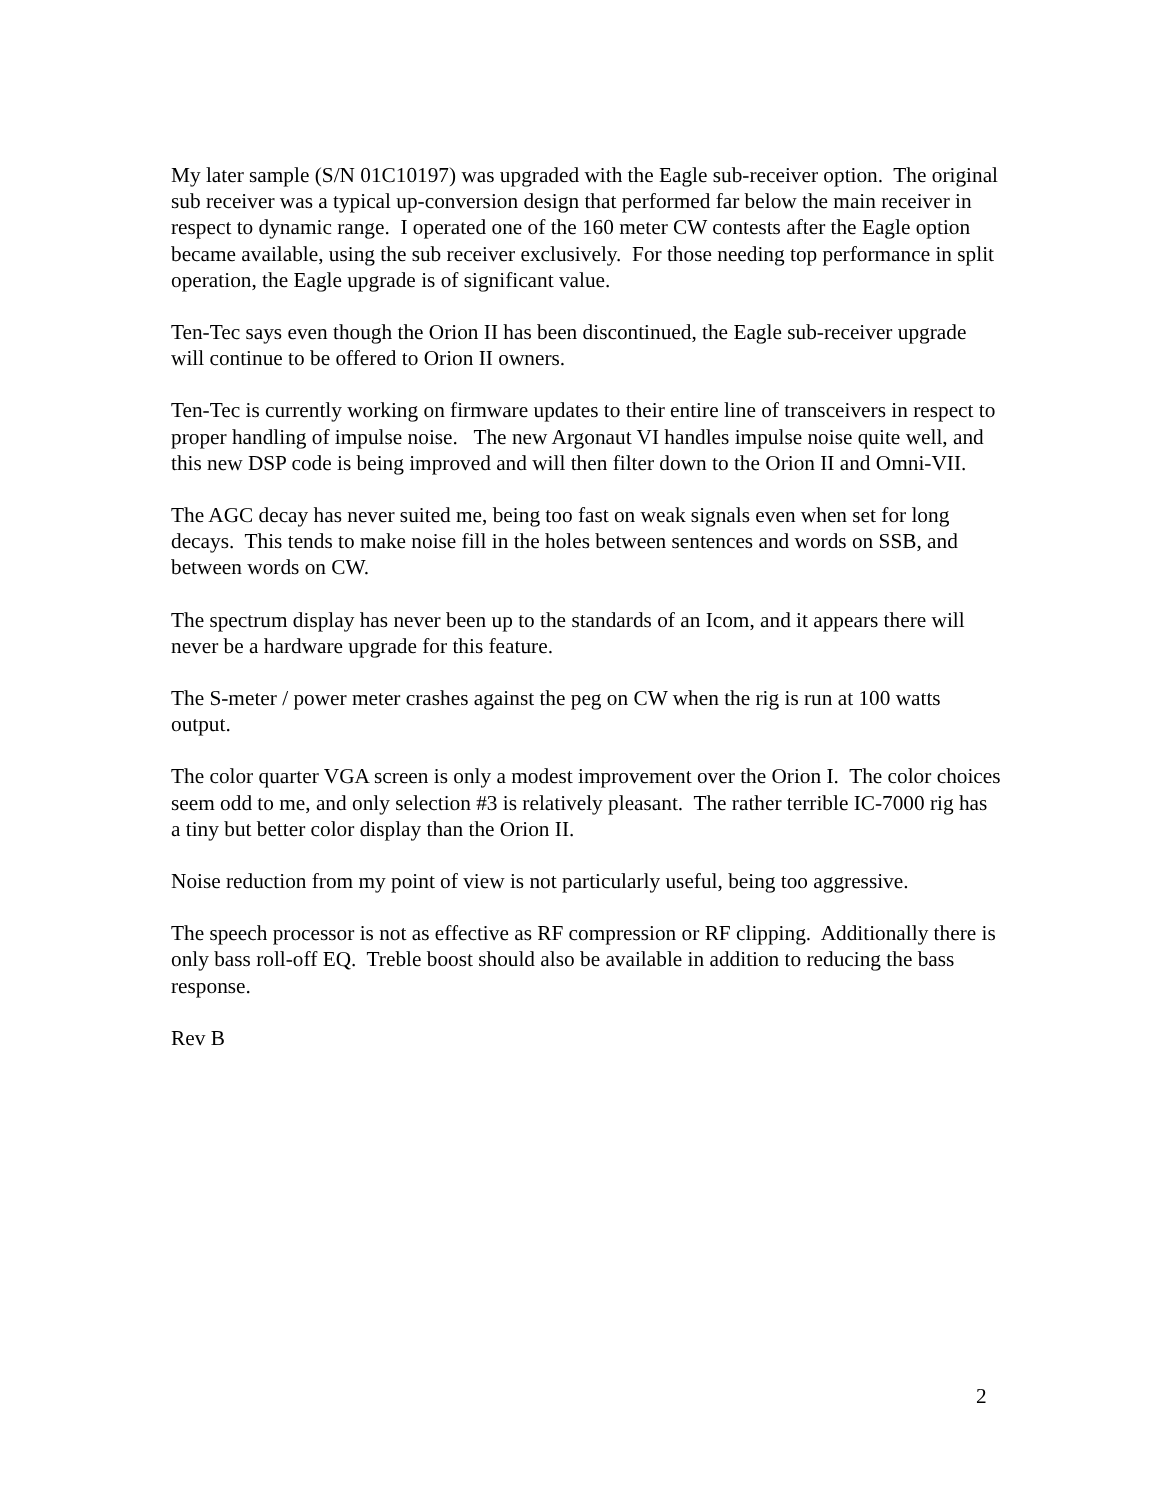My later sample (S/N 01C10197) was upgraded with the Eagle sub-receiver option. The original sub receiver was a typical up-conversion design that performed far below the main receiver in respect to dynamic range. I operated one of the 160 meter CW contests after the Eagle option became available, using the sub receiver exclusively. For those needing top performance in split operation, the Eagle upgrade is of significant value.
Ten-Tec says even though the Orion II has been discontinued, the Eagle sub-receiver upgrade will continue to be offered to Orion II owners.
Ten-Tec is currently working on firmware updates to their entire line of transceivers in respect to proper handling of impulse noise. The new Argonaut VI handles impulse noise quite well, and this new DSP code is being improved and will then filter down to the Orion II and Omni-VII.
The AGC decay has never suited me, being too fast on weak signals even when set for long decays. This tends to make noise fill in the holes between sentences and words on SSB, and between words on CW.
The spectrum display has never been up to the standards of an Icom, and it appears there will never be a hardware upgrade for this feature.
The S-meter / power meter crashes against the peg on CW when the rig is run at 100 watts output.
The color quarter VGA screen is only a modest improvement over the Orion I. The color choices seem odd to me, and only selection #3 is relatively pleasant. The rather terrible IC-7000 rig has a tiny but better color display than the Orion II.
Noise reduction from my point of view is not particularly useful, being too aggressive.
The speech processor is not as effective as RF compression or RF clipping. Additionally there is only bass roll-off EQ. Treble boost should also be available in addition to reducing the bass response.
Rev B
2